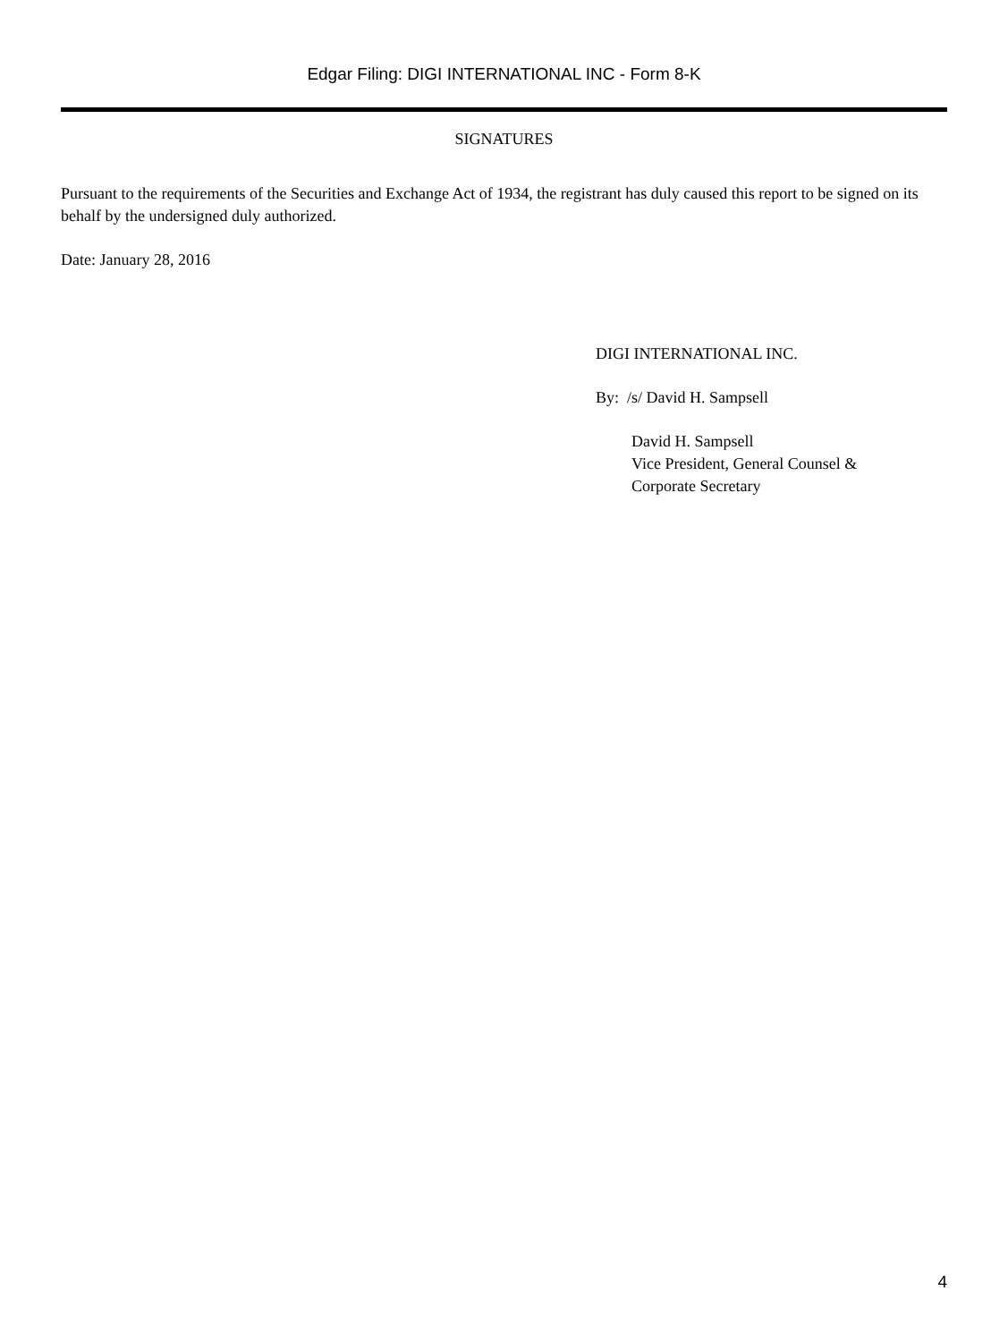Edgar Filing: DIGI INTERNATIONAL INC - Form 8-K
SIGNATURES
Pursuant to the requirements of the Securities and Exchange Act of 1934, the registrant has duly caused this report to be signed on its behalf by the undersigned duly authorized.
Date: January 28, 2016
DIGI INTERNATIONAL INC.
By: /s/ David H. Sampsell
David H. Sampsell
Vice President, General Counsel &
Corporate Secretary
4